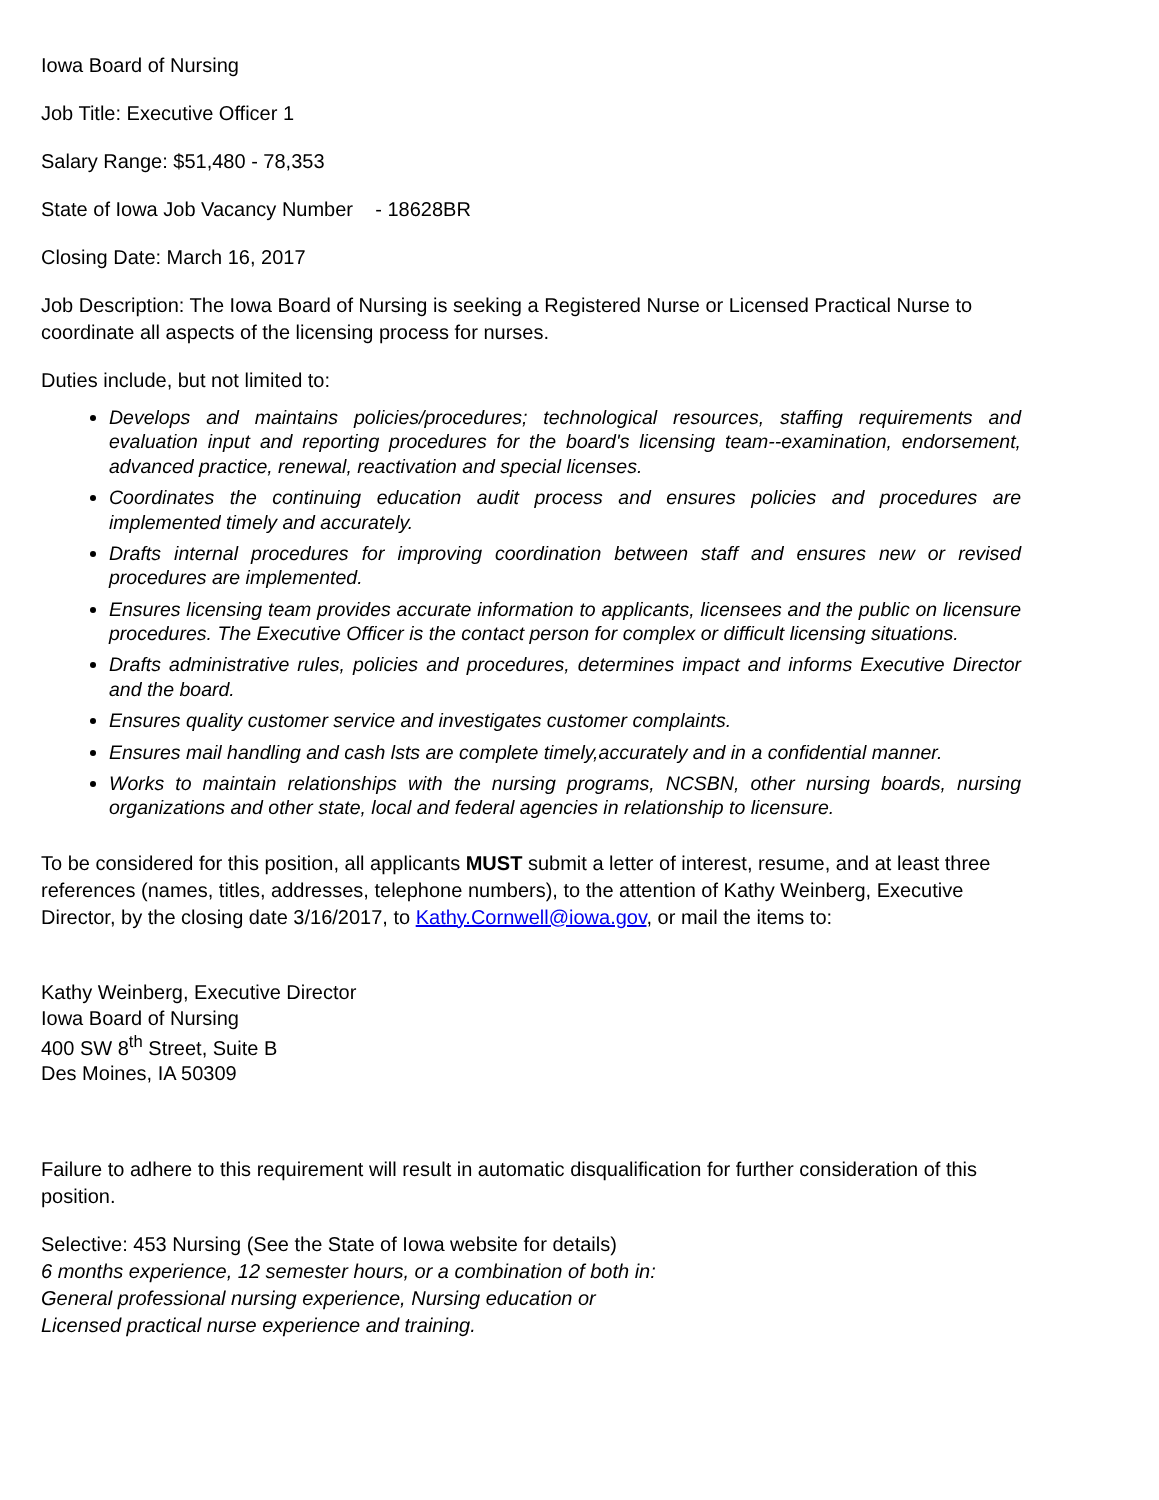Iowa Board of Nursing
Job Title: Executive Officer 1
Salary Range: $51,480 - 78,353
State of Iowa Job Vacancy Number - 18628BR
Closing Date: March 16, 2017
Job Description: The Iowa Board of Nursing is seeking a Registered Nurse or Licensed Practical Nurse to coordinate all aspects of the licensing process for nurses.
Duties include, but not limited to:
Develops and maintains policies/procedures; technological resources, staffing requirements and evaluation input and reporting procedures for the board's licensing team--examination, endorsement, advanced practice, renewal, reactivation and special licenses.
Coordinates the continuing education audit process and ensures policies and procedures are implemented timely and accurately.
Drafts internal procedures for improving coordination between staff and ensures new or revised procedures are implemented.
Ensures licensing team provides accurate information to applicants, licensees and the public on licensure procedures. The Executive Officer is the contact person for complex or difficult licensing situations.
Drafts administrative rules, policies and procedures, determines impact and informs Executive Director and the board.
Ensures quality customer service and investigates customer complaints.
Ensures mail handling and cash lsts are complete timely,accurately and in a confidential manner.
Works to maintain relationships with the nursing programs, NCSBN, other nursing boards, nursing organizations and other state, local and federal agencies in relationship to licensure.
To be considered for this position, all applicants MUST submit a letter of interest, resume, and at least three references (names, titles, addresses, telephone numbers), to the attention of Kathy Weinberg, Executive Director, by the closing date 3/16/2017, to Kathy.Cornwell@iowa.gov, or mail the items to:
Kathy Weinberg, Executive Director
Iowa Board of Nursing
400 SW 8<sup>th</sup> Street, Suite B
Des Moines, IA 50309
Failure to adhere to this requirement will result in automatic disqualification for further consideration of this position.
Selective: 453 Nursing (See the State of Iowa website for details)
6 months experience, 12 semester hours, or a combination of both in:
General professional nursing experience, Nursing education or
Licensed practical nurse experience and training.